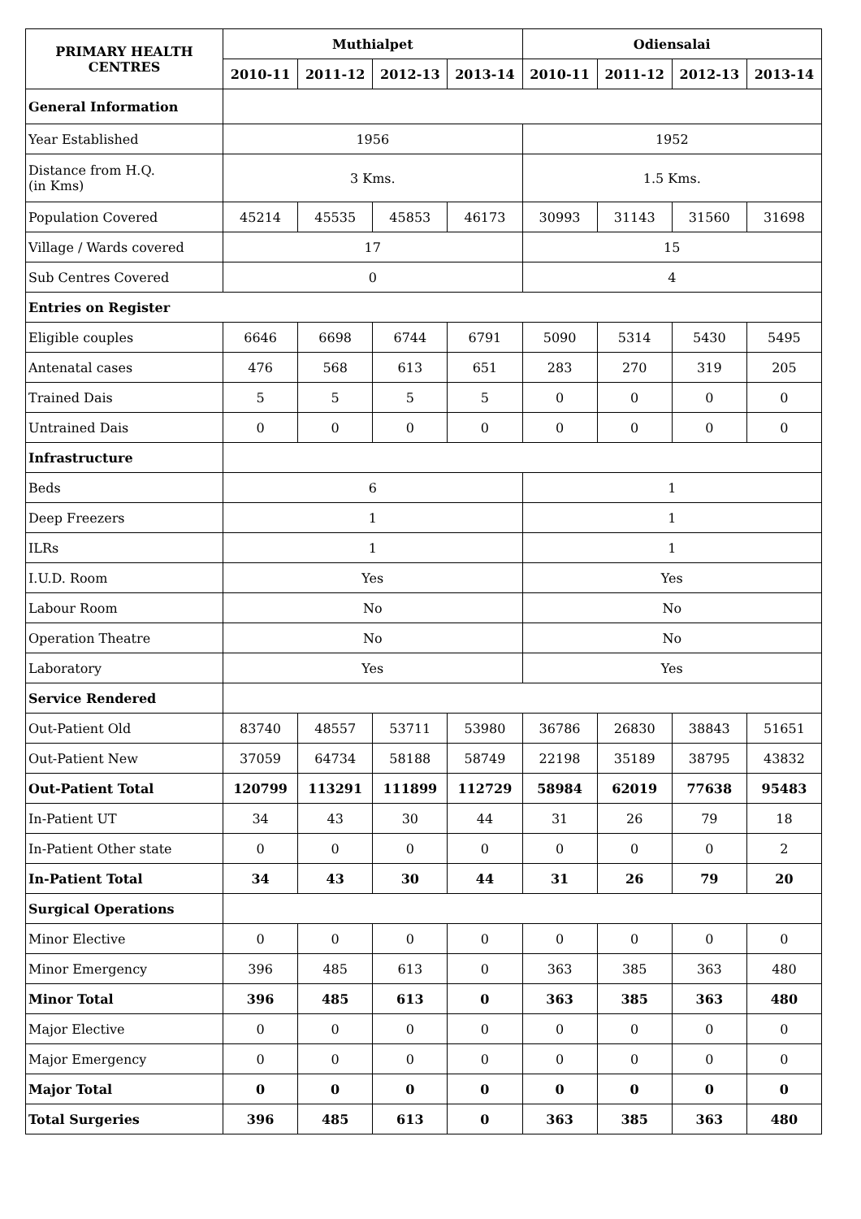| PRIMARY HEALTH CENTRES | Muthialpet | | | | Odiensalai | | | |
| --- | --- | --- | --- | --- | --- | --- | --- | --- |
| | 2010-11 | 2011-12 | 2012-13 | 2013-14 | 2010-11 | 2011-12 | 2012-13 | 2013-14 |
| General Information | | | | | | | | |
| Year Established | 1956 | | | | 1952 | | | |
| Distance from H.Q. (in Kms) | 3 Kms. | | | | 1.5 Kms. | | | |
| Population Covered | 45214 | 45535 | 45853 | 46173 | 30993 | 31143 | 31560 | 31698 |
| Village / Wards covered | 17 | | | | 15 | | | |
| Sub Centres Covered | 0 | | | | 4 | | | |
| Entries on Register | | | | | | | | |
| Eligible couples | 6646 | 6698 | 6744 | 6791 | 5090 | 5314 | 5430 | 5495 |
| Antenatal cases | 476 | 568 | 613 | 651 | 283 | 270 | 319 | 205 |
| Trained Dais | 5 | 5 | 5 | 5 | 0 | 0 | 0 | 0 |
| Untrained Dais | 0 | 0 | 0 | 0 | 0 | 0 | 0 | 0 |
| Infrastructure | | | | | | | | |
| Beds | 6 | | | | 1 | | | |
| Deep Freezers | 1 | | | | 1 | | | |
| ILRs | 1 | | | | 1 | | | |
| I.U.D. Room | Yes | | | | Yes | | | |
| Labour Room | No | | | | No | | | |
| Operation Theatre | No | | | | No | | | |
| Laboratory | Yes | | | | Yes | | | |
| Service Rendered | | | | | | | | |
| Out-Patient Old | 83740 | 48557 | 53711 | 53980 | 36786 | 26830 | 38843 | 51651 |
| Out-Patient New | 37059 | 64734 | 58188 | 58749 | 22198 | 35189 | 38795 | 43832 |
| Out-Patient Total | 120799 | 113291 | 111899 | 112729 | 58984 | 62019 | 77638 | 95483 |
| In-Patient UT | 34 | 43 | 30 | 44 | 31 | 26 | 79 | 18 |
| In-Patient Other state | 0 | 0 | 0 | 0 | 0 | 0 | 0 | 2 |
| In-Patient Total | 34 | 43 | 30 | 44 | 31 | 26 | 79 | 20 |
| Surgical Operations | | | | | | | | |
| Minor Elective | 0 | 0 | 0 | 0 | 0 | 0 | 0 | 0 |
| Minor Emergency | 396 | 485 | 613 | 0 | 363 | 385 | 363 | 480 |
| Minor Total | 396 | 485 | 613 | 0 | 363 | 385 | 363 | 480 |
| Major Elective | 0 | 0 | 0 | 0 | 0 | 0 | 0 | 0 |
| Major Emergency | 0 | 0 | 0 | 0 | 0 | 0 | 0 | 0 |
| Major Total | 0 | 0 | 0 | 0 | 0 | 0 | 0 | 0 |
| Total Surgeries | 396 | 485 | 613 | 0 | 363 | 385 | 363 | 480 |